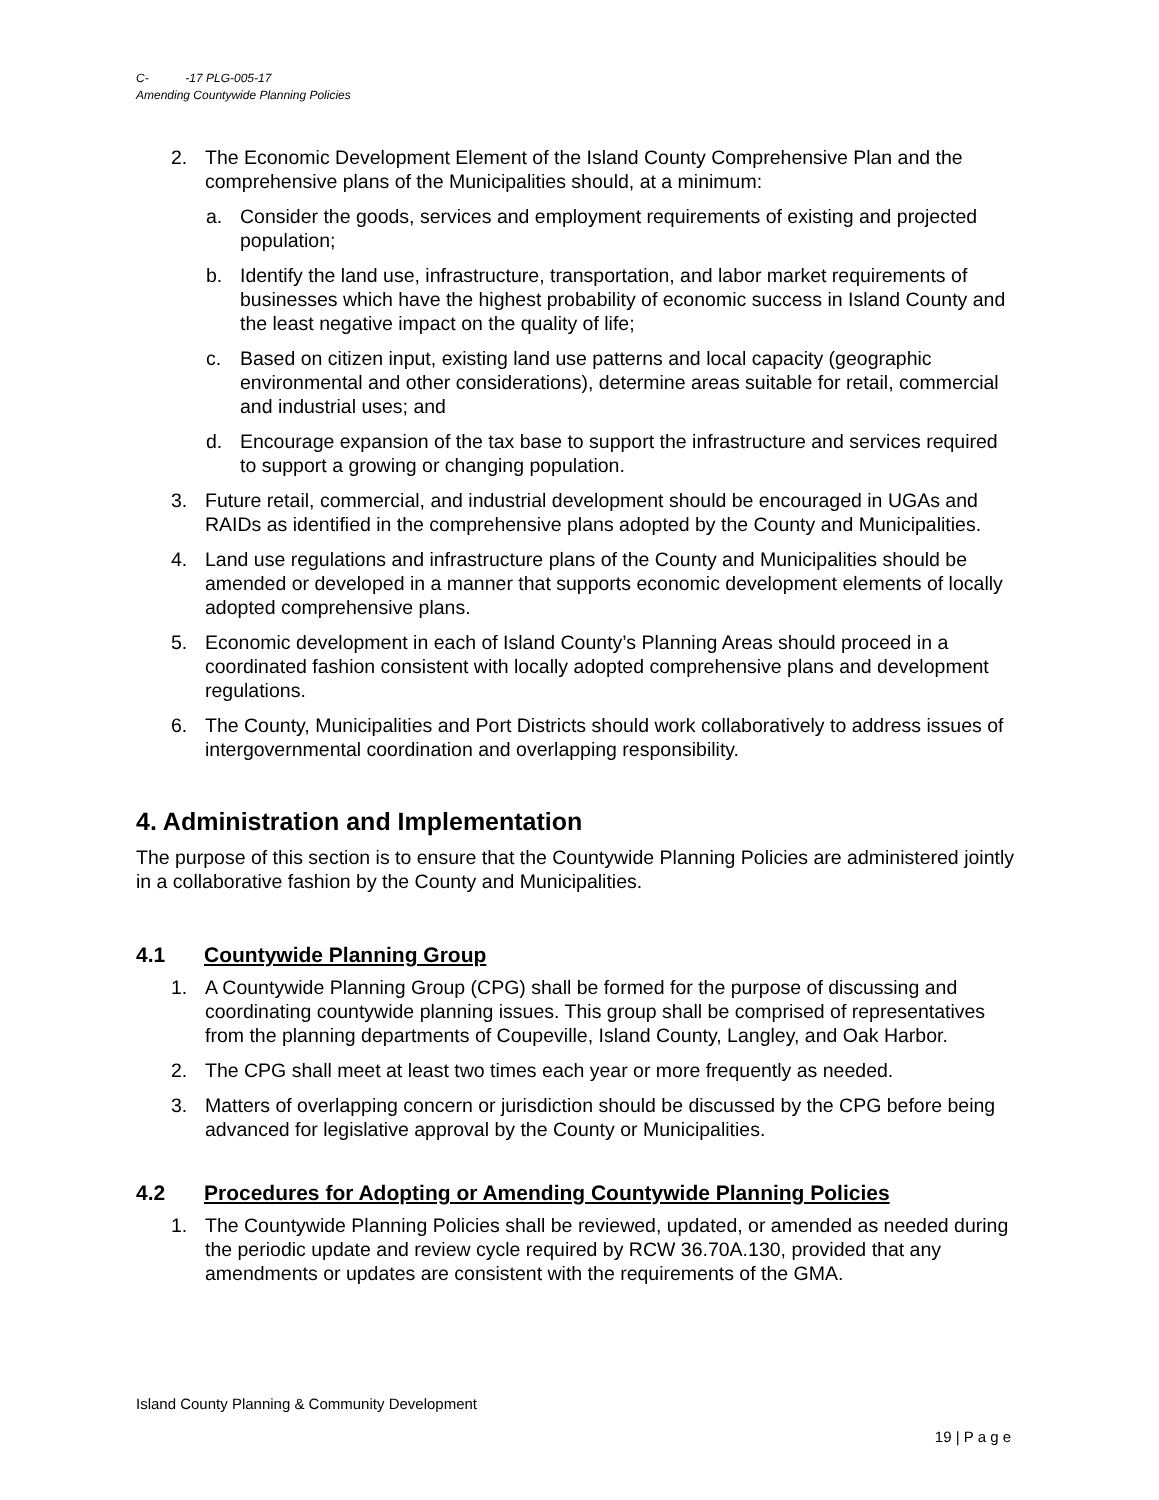C- -17 PLG-005-17
Amending Countywide Planning Policies
2. The Economic Development Element of the Island County Comprehensive Plan and the comprehensive plans of the Municipalities should, at a minimum:
a. Consider the goods, services and employment requirements of existing and projected population;
b. Identify the land use, infrastructure, transportation, and labor market requirements of businesses which have the highest probability of economic success in Island County and the least negative impact on the quality of life;
c. Based on citizen input, existing land use patterns and local capacity (geographic environmental and other considerations), determine areas suitable for retail, commercial and industrial uses; and
d. Encourage expansion of the tax base to support the infrastructure and services required to support a growing or changing population.
3. Future retail, commercial, and industrial development should be encouraged in UGAs and RAIDs as identified in the comprehensive plans adopted by the County and Municipalities.
4. Land use regulations and infrastructure plans of the County and Municipalities should be amended or developed in a manner that supports economic development elements of locally adopted comprehensive plans.
5. Economic development in each of Island County’s Planning Areas should proceed in a coordinated fashion consistent with locally adopted comprehensive plans and development regulations.
6. The County, Municipalities and Port Districts should work collaboratively to address issues of intergovernmental coordination and overlapping responsibility.
4. Administration and Implementation
The purpose of this section is to ensure that the Countywide Planning Policies are administered jointly in a collaborative fashion by the County and Municipalities.
4.1 Countywide Planning Group
1. A Countywide Planning Group (CPG) shall be formed for the purpose of discussing and coordinating countywide planning issues. This group shall be comprised of representatives from the planning departments of Coupeville, Island County, Langley, and Oak Harbor.
2. The CPG shall meet at least two times each year or more frequently as needed.
3. Matters of overlapping concern or jurisdiction should be discussed by the CPG before being advanced for legislative approval by the County or Municipalities.
4.2 Procedures for Adopting or Amending Countywide Planning Policies
1. The Countywide Planning Policies shall be reviewed, updated, or amended as needed during the periodic update and review cycle required by RCW 36.70A.130, provided that any amendments or updates are consistent with the requirements of the GMA.
Island County Planning & Community Development
19 | P a g e